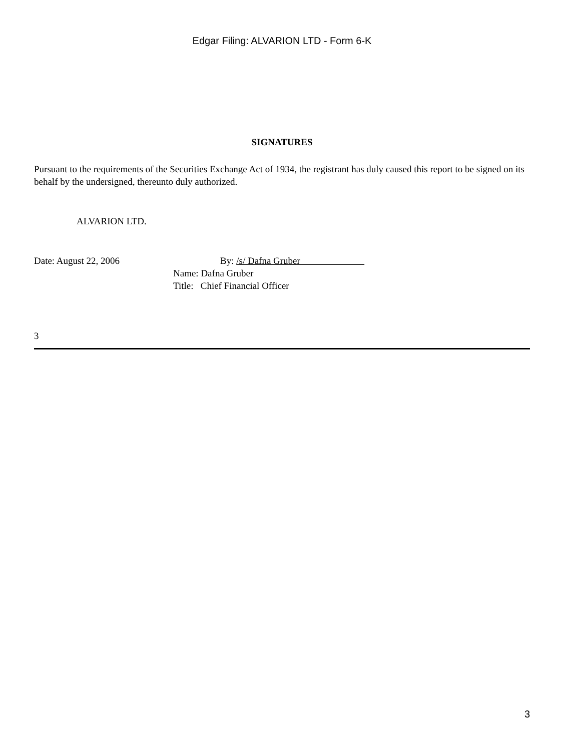Edgar Filing: ALVARION LTD - Form 6-K
SIGNATURES
Pursuant to the requirements of the Securities Exchange Act of 1934, the registrant has duly caused this report to be signed on its behalf by the undersigned, thereunto duly authorized.
ALVARION LTD.
Date: August 22, 2006 By: /s/ Dafna Gruber
Name: Dafna Gruber
Title: Chief Financial Officer
3
3